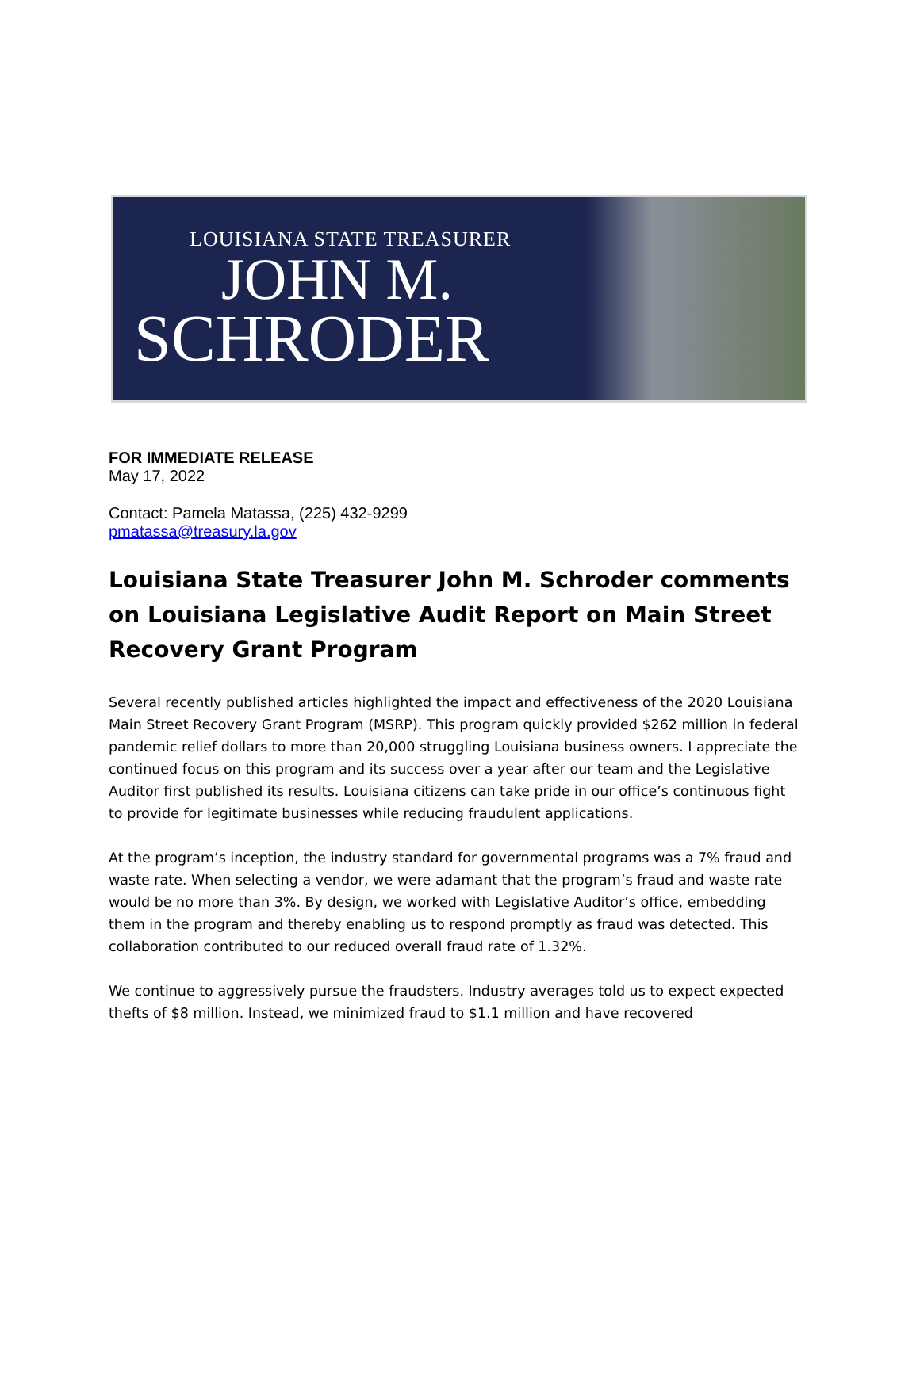LOUISIANA STATE TREASURER
JOHN M.
SCHRODER
FOR IMMEDIATE RELEASE
May 17, 2022
Contact: Pamela Matassa, (225) 432-9299
pmatassa@treasury.la.gov
Louisiana State Treasurer John M. Schroder comments on Louisiana Legislative Audit Report on Main Street Recovery Grant Program
Several recently published articles highlighted the impact and effectiveness of the 2020 Louisiana Main Street Recovery Grant Program (MSRP). This program quickly provided $262 million in federal pandemic relief dollars to more than 20,000 struggling Louisiana business owners. I appreciate the continued focus on this program and its success over a year after our team and the Legislative Auditor first published its results. Louisiana citizens can take pride in our office’s continuous fight to provide for legitimate businesses while reducing fraudulent applications.
At the program’s inception, the industry standard for governmental programs was a 7% fraud and waste rate. When selecting a vendor, we were adamant that the program’s fraud and waste rate would be no more than 3%. By design, we worked with Legislative Auditor’s office, embedding them in the program and thereby enabling us to respond promptly as fraud was detected. This collaboration contributed to our reduced overall fraud rate of 1.32%.
We continue to aggressively pursue the fraudsters. Industry averages told us to expect expected thefts of $8 million. Instead, we minimized fraud to $1.1 million and have recovered